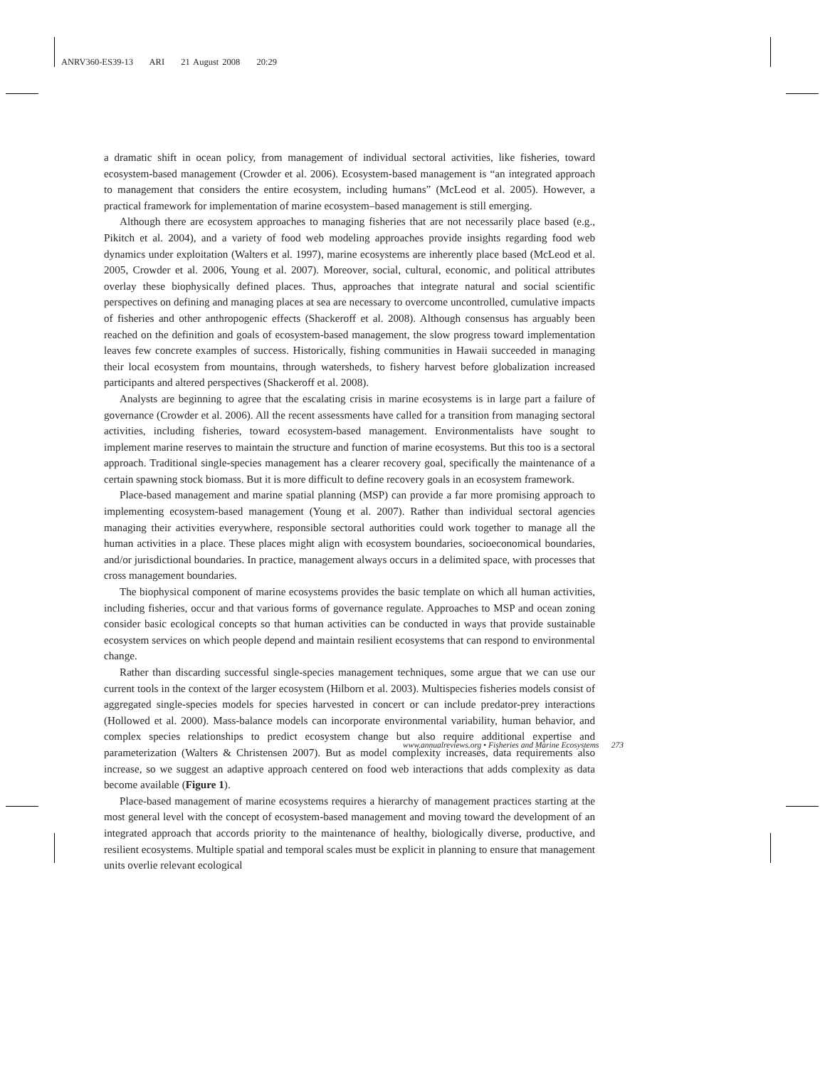ANRV360-ES39-13 ARI 21 August 2008 20:29
a dramatic shift in ocean policy, from management of individual sectoral activities, like fisheries, toward ecosystem-based management (Crowder et al. 2006). Ecosystem-based management is “an integrated approach to management that considers the entire ecosystem, including humans” (McLeod et al. 2005). However, a practical framework for implementation of marine ecosystem–based management is still emerging.
Although there are ecosystem approaches to managing fisheries that are not necessarily place based (e.g., Pikitch et al. 2004), and a variety of food web modeling approaches provide insights regarding food web dynamics under exploitation (Walters et al. 1997), marine ecosystems are inherently place based (McLeod et al. 2005, Crowder et al. 2006, Young et al. 2007). Moreover, social, cultural, economic, and political attributes overlay these biophysically defined places. Thus, approaches that integrate natural and social scientific perspectives on defining and managing places at sea are necessary to overcome uncontrolled, cumulative impacts of fisheries and other anthropogenic effects (Shackeroff et al. 2008). Although consensus has arguably been reached on the definition and goals of ecosystem-based management, the slow progress toward implementation leaves few concrete examples of success. Historically, fishing communities in Hawaii succeeded in managing their local ecosystem from mountains, through watersheds, to fishery harvest before globalization increased participants and altered perspectives (Shackeroff et al. 2008).
Analysts are beginning to agree that the escalating crisis in marine ecosystems is in large part a failure of governance (Crowder et al. 2006). All the recent assessments have called for a transition from managing sectoral activities, including fisheries, toward ecosystem-based management. Environmentalists have sought to implement marine reserves to maintain the structure and function of marine ecosystems. But this too is a sectoral approach. Traditional single-species management has a clearer recovery goal, specifically the maintenance of a certain spawning stock biomass. But it is more difficult to define recovery goals in an ecosystem framework.
Place-based management and marine spatial planning (MSP) can provide a far more promising approach to implementing ecosystem-based management (Young et al. 2007). Rather than individual sectoral agencies managing their activities everywhere, responsible sectoral authorities could work together to manage all the human activities in a place. These places might align with ecosystem boundaries, socioeconomical boundaries, and/or jurisdictional boundaries. In practice, management always occurs in a delimited space, with processes that cross management boundaries.
The biophysical component of marine ecosystems provides the basic template on which all human activities, including fisheries, occur and that various forms of governance regulate. Approaches to MSP and ocean zoning consider basic ecological concepts so that human activities can be conducted in ways that provide sustainable ecosystem services on which people depend and maintain resilient ecosystems that can respond to environmental change.
Rather than discarding successful single-species management techniques, some argue that we can use our current tools in the context of the larger ecosystem (Hilborn et al. 2003). Multispecies fisheries models consist of aggregated single-species models for species harvested in concert or can include predator-prey interactions (Hollowed et al. 2000). Mass-balance models can incorporate environmental variability, human behavior, and complex species relationships to predict ecosystem change but also require additional expertise and parameterization (Walters & Christensen 2007). But as model complexity increases, data requirements also increase, so we suggest an adaptive approach centered on food web interactions that adds complexity as data become available (Figure 1).
Place-based management of marine ecosystems requires a hierarchy of management practices starting at the most general level with the concept of ecosystem-based management and moving toward the development of an integrated approach that accords priority to the maintenance of healthy, biologically diverse, productive, and resilient ecosystems. Multiple spatial and temporal scales must be explicit in planning to ensure that management units overlie relevant ecological
www.annualreviews.org • Fisheries and Marine Ecosystems 273